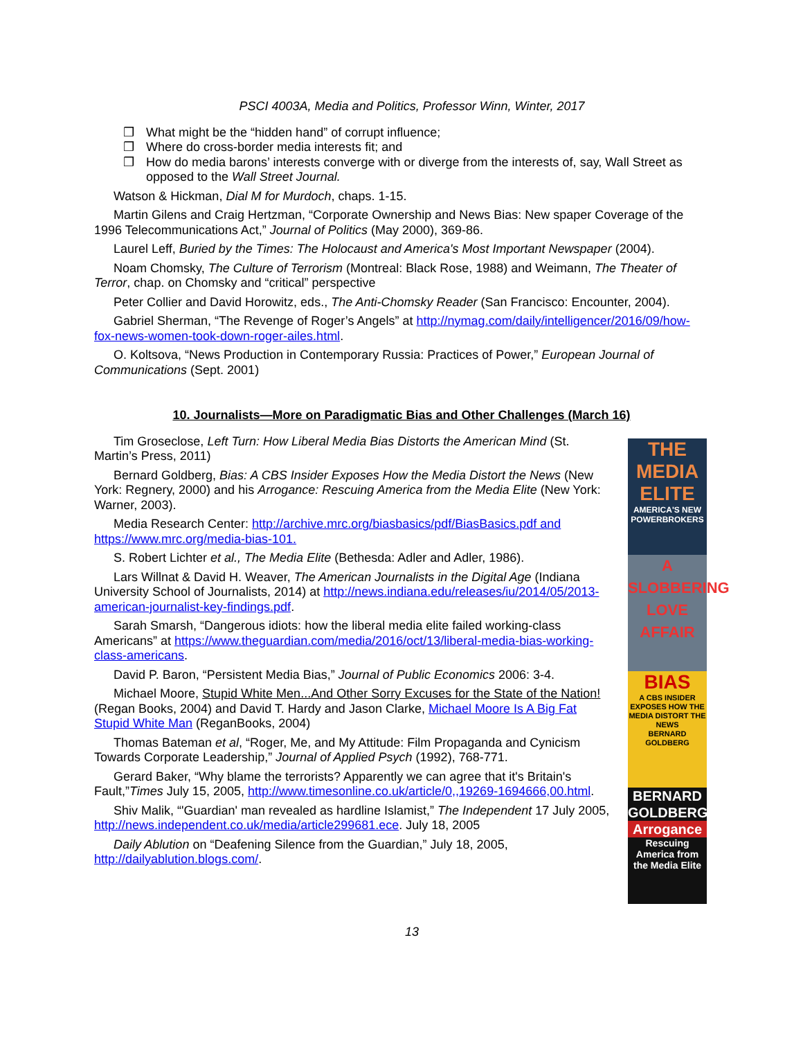PSCI 4003A, Media and Politics, Professor Winn, Winter, 2017
❒ What might be the “hidden hand” of corrupt influence;
❒ Where do cross-border media interests fit; and
❒ How do media barons’ interests converge with or diverge from the interests of, say, Wall Street as opposed to the Wall Street Journal.
Watson & Hickman, Dial M for Murdoch, chaps. 1-15.
Martin Gilens and Craig Hertzman, “Corporate Ownership and News Bias: New spaper Coverage of the 1996 Telecommunications Act,” Journal of Politics (May 2000), 369-86.
Laurel Leff, Buried by the Times: The Holocaust and America's Most Important Newspaper (2004).
Noam Chomsky, The Culture of Terrorism (Montreal: Black Rose, 1988) and Weimann, The Theater of Terror, chap. on Chomsky and “critical” perspective
Peter Collier and David Horowitz, eds., The Anti-Chomsky Reader (San Francisco: Encounter, 2004).
Gabriel Sherman, “The Revenge of Roger’s Angels” at http://nymag.com/daily/intelligencer/2016/09/how-fox-news-women-took-down-roger-ailes.html.
O. Koltsova, “News Production in Contemporary Russia: Practices of Power,” European Journal of Communications (Sept. 2001)
10. Journalists—More on Paradigmatic Bias and Other Challenges (March 16)
Tim Groseclose, Left Turn: How Liberal Media Bias Distorts the American Mind (St. Martin’s Press, 2011)
Bernard Goldberg, Bias: A CBS Insider Exposes How the Media Distort the News (New York: Regnery, 2000) and his Arrogance: Rescuing America from the Media Elite (New York: Warner, 2003).
Media Research Center: http://archive.mrc.org/biasbasics/pdf/BiasBasics.pdf and https://www.mrc.org/media-bias-101.
S. Robert Lichter et al., The Media Elite (Bethesda: Adler and Adler, 1986).
Lars Willnat & David H. Weaver, The American Journalists in the Digital Age (Indiana University School of Journalists, 2014) at http://news.indiana.edu/releases/iu/2014/05/2013-american-journalist-key-findings.pdf.
Sarah Smarsh, “Dangerous idiots: how the liberal media elite failed working-class Americans” at https://www.theguardian.com/media/2016/oct/13/liberal-media-bias-working-class-americans.
David P. Baron, “Persistent Media Bias,” Journal of Public Economics 2006: 3-4.
Michael Moore, Stupid White Men...And Other Sorry Excuses for the State of the Nation! (Regan Books, 2004) and David T. Hardy and Jason Clarke, Michael Moore Is A Big Fat Stupid White Man (ReganBooks, 2004)
Thomas Bateman et al, “Roger, Me, and My Attitude: Film Propaganda and Cynicism Towards Corporate Leadership,” Journal of Applied Psych (1992), 768-771.
Gerard Baker, “Why blame the terrorists? Apparently we can agree that it's Britain's Fault,”Times July 15, 2005, http://www.timesonline.co.uk/article/0,,19269-1694666,00.html.
Shiv Malik, “'Guardian' man revealed as hardline Islamist,” The Independent 17 July 2005, http://news.independent.co.uk/media/article299681.ece. July 18, 2005
Daily Ablution on “Deafening Silence from the Guardian,” July 18, 2005, http://dailyablution.blogs.com/.
THE MEDIA ELITE
AMERICA'S NEW POWERBROKERS
A SLOBBERING LOVE AFFAIR
BIAS
A CBS INSIDER EXPOSES HOW THE MEDIA DISTORT THE NEWS
BERNARD GOLDBERG
BERNARD GOLDBERG
Arrogance
Rescuing America from the Media Elite
13